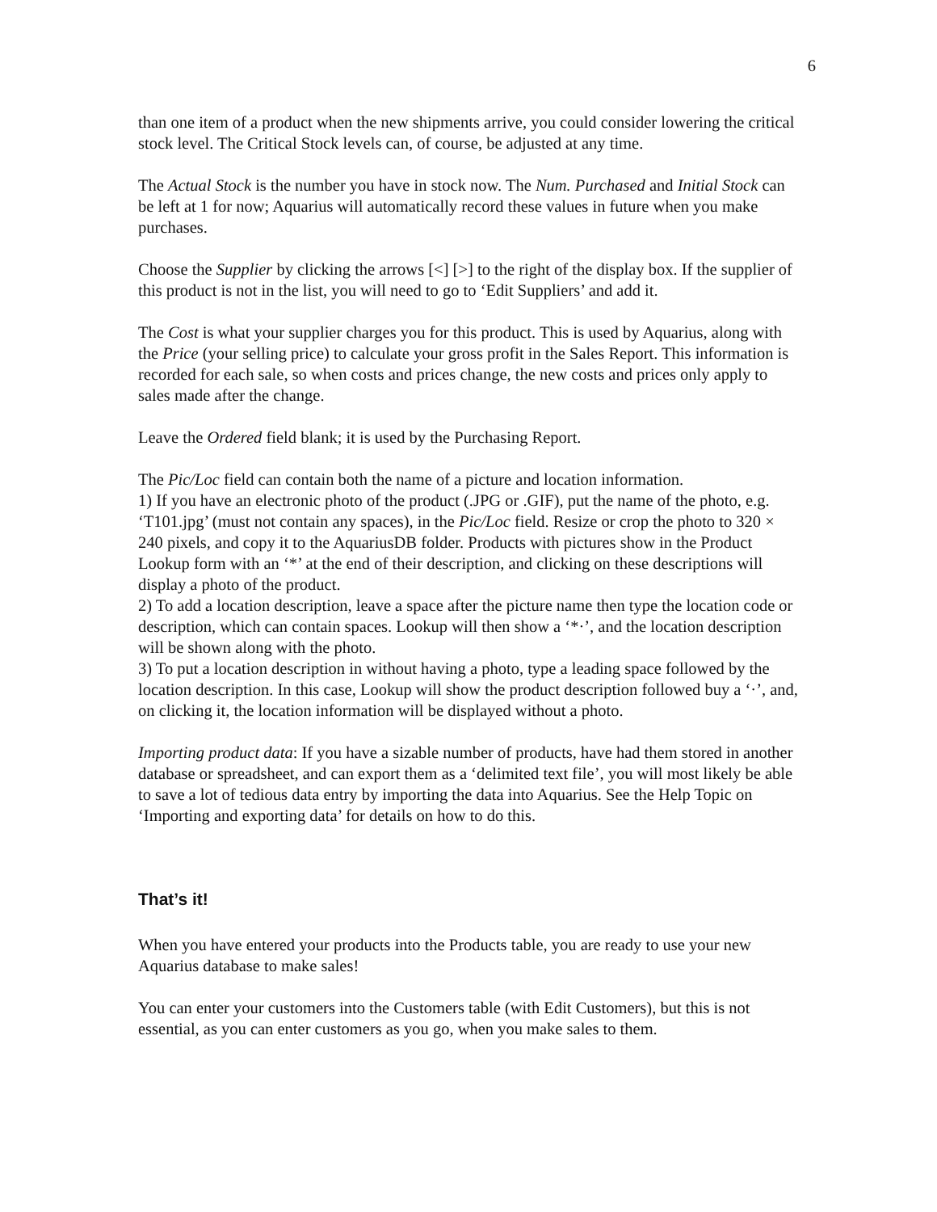6
than one item of a product when the new shipments arrive, you could consider lowering the critical stock level. The Critical Stock levels can, of course, be adjusted at any time.
The Actual Stock is the number you have in stock now. The Num. Purchased and Initial Stock can be left at 1 for now; Aquarius will automatically record these values in future when you make purchases.
Choose the Supplier by clicking the arrows [<] [>] to the right of the display box. If the supplier of this product is not in the list, you will need to go to ‘Edit Suppliers’ and add it.
The Cost is what your supplier charges you for this product. This is used by Aquarius, along with the Price (your selling price) to calculate your gross profit in the Sales Report. This information is recorded for each sale, so when costs and prices change, the new costs and prices only apply to sales made after the change.
Leave the Ordered field blank; it is used by the Purchasing Report.
The Pic/Loc field can contain both the name of a picture and location information.
1) If you have an electronic photo of the product (.JPG or .GIF), put the name of the photo, e.g. ‘T101.jpg’ (must not contain any spaces), in the Pic/Loc field. Resize or crop the photo to 320 × 240 pixels, and copy it to the AquariusDB folder. Products with pictures show in the Product Lookup form with an ‘*’ at the end of their description, and clicking on these descriptions will display a photo of the product.
2) To add a location description, leave a space after the picture name then type the location code or description, which can contain spaces. Lookup will then show a ‘*·’, and the location description will be shown along with the photo.
3) To put a location description in without having a photo, type a leading space followed by the location description. In this case, Lookup will show the product description followed buy a ‘·’, and, on clicking it, the location information will be displayed without a photo.
Importing product data: If you have a sizable number of products, have had them stored in another database or spreadsheet, and can export them as a ‘delimited text file’, you will most likely be able to save a lot of tedious data entry by importing the data into Aquarius. See the Help Topic on ‘Importing and exporting data’ for details on how to do this.
That’s it!
When you have entered your products into the Products table, you are ready to use your new Aquarius database to make sales!
You can enter your customers into the Customers table (with Edit Customers), but this is not essential, as you can enter customers as you go, when you make sales to them.